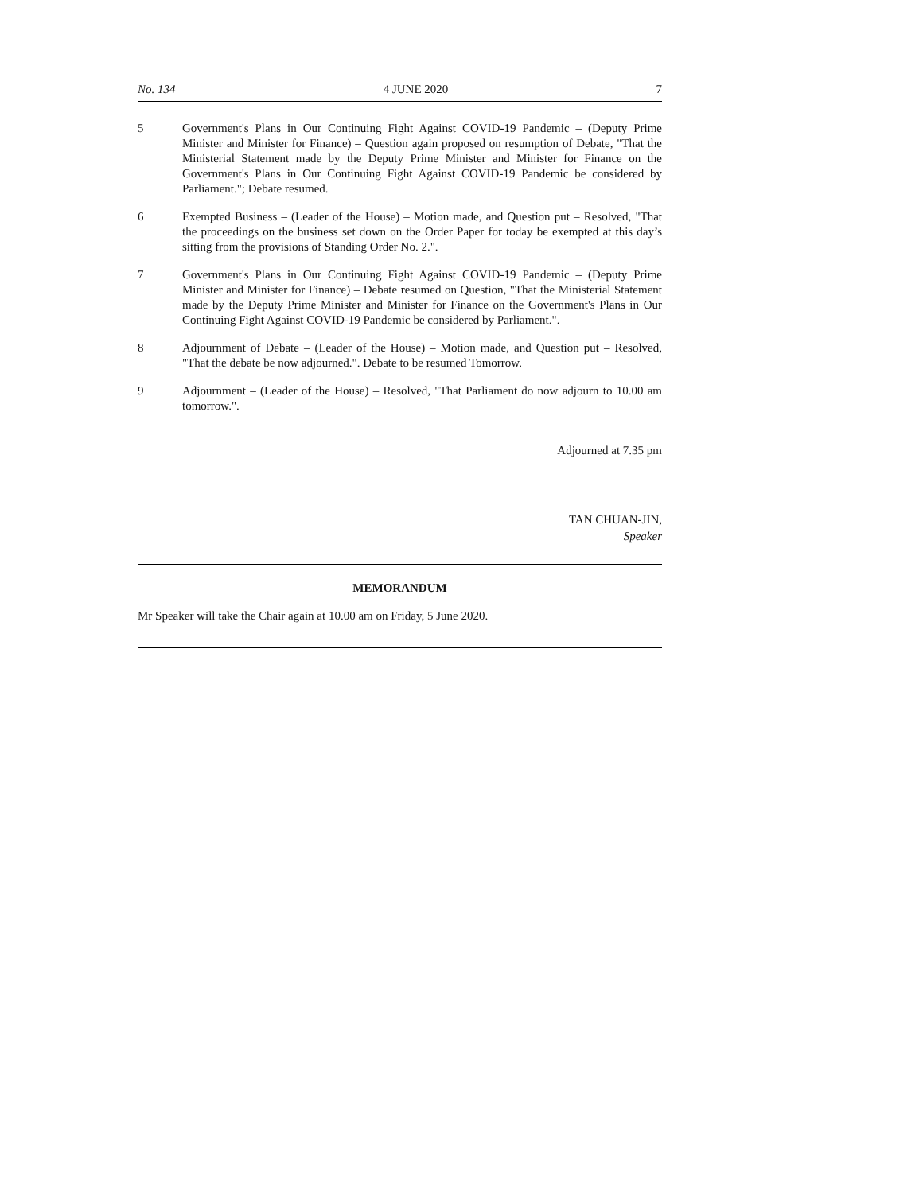No. 134 4 JUNE 2020 7
5 Government's Plans in Our Continuing Fight Against COVID-19 Pandemic – (Deputy Prime Minister and Minister for Finance) – Question again proposed on resumption of Debate, "That the Ministerial Statement made by the Deputy Prime Minister and Minister for Finance on the Government's Plans in Our Continuing Fight Against COVID-19 Pandemic be considered by Parliament."; Debate resumed.
6 Exempted Business – (Leader of the House) – Motion made, and Question put – Resolved, "That the proceedings on the business set down on the Order Paper for today be exempted at this day’s sitting from the provisions of Standing Order No. 2.".
7 Government's Plans in Our Continuing Fight Against COVID-19 Pandemic – (Deputy Prime Minister and Minister for Finance) – Debate resumed on Question, "That the Ministerial Statement made by the Deputy Prime Minister and Minister for Finance on the Government's Plans in Our Continuing Fight Against COVID-19 Pandemic be considered by Parliament.".
8 Adjournment of Debate – (Leader of the House) – Motion made, and Question put – Resolved, "That the debate be now adjourned.". Debate to be resumed Tomorrow.
9 Adjournment – (Leader of the House) – Resolved, "That Parliament do now adjourn to 10.00 am tomorrow.".
Adjourned at 7.35 pm
TAN CHUAN-JIN,
Speaker
MEMORANDUM
Mr Speaker will take the Chair again at 10.00 am on Friday, 5 June 2020.